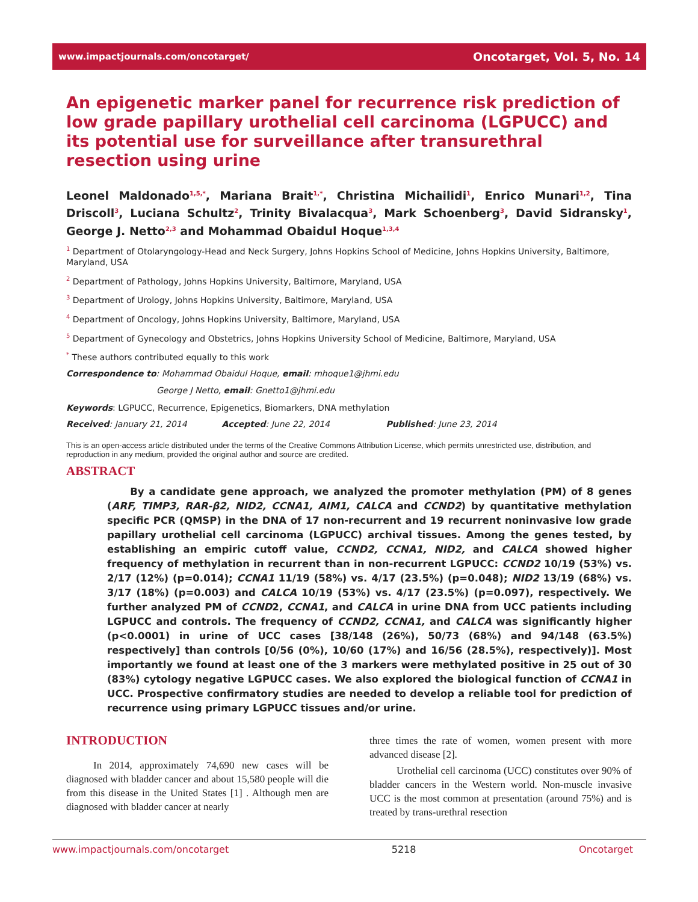www.impactjournals.com/oncotarget/ Oncotarget, Vol. 5, No. 14
An epigenetic marker panel for recurrence risk prediction of low grade papillary urothelial cell carcinoma (LGPUCC) and its potential use for surveillance after transurethral resection using urine
Leonel Maldonado<sup>1,5,*</sup>, Mariana Brait<sup>1,*</sup>, Christina Michailidi<sup>1</sup>, Enrico Munari<sup>1,2</sup>, Tina Driscoll<sup>3</sup>, Luciana Schultz<sup>2</sup>, Trinity Bivalacqua<sup>3</sup>, Mark Schoenberg<sup>3</sup>, David Sidransky<sup>1</sup>, George J. Netto<sup>2,3</sup> and Mohammad Obaidul Hoque<sup>1,3,4</sup>
<sup>1</sup> Department of Otolaryngology-Head and Neck Surgery, Johns Hopkins School of Medicine, Johns Hopkins University, Baltimore, Maryland, USA
<sup>2</sup> Department of Pathology, Johns Hopkins University, Baltimore, Maryland, USA
<sup>3</sup> Department of Urology, Johns Hopkins University, Baltimore, Maryland, USA
<sup>4</sup> Department of Oncology, Johns Hopkins University, Baltimore, Maryland, USA
<sup>5</sup> Department of Gynecology and Obstetrics, Johns Hopkins University School of Medicine, Baltimore, Maryland, USA
<sup>*</sup> These authors contributed equally to this work
Correspondence to: Mohammad Obaidul Hoque, email: mhoque1@jhmi.edu
George J Netto, email: Gnetto1@jhmi.edu
Keywords: LGPUCC, Recurrence, Epigenetics, Biomarkers, DNA methylation
Received: January 21, 2014 Accepted: June 22, 2014 Published: June 23, 2014
This is an open-access article distributed under the terms of the Creative Commons Attribution License, which permits unrestricted use, distribution, and reproduction in any medium, provided the original author and source are credited.
ABSTRACT
By a candidate gene approach, we analyzed the promoter methylation (PM) of 8 genes (ARF, TIMP3, RAR-β2, NID2, CCNA1, AIM1, CALCA and CCND2) by quantitative methylation specific PCR (QMSP) in the DNA of 17 non-recurrent and 19 recurrent noninvasive low grade papillary urothelial cell carcinoma (LGPUCC) archival tissues. Among the genes tested, by establishing an empiric cutoff value, CCND2, CCNA1, NID2, and CALCA showed higher frequency of methylation in recurrent than in non-recurrent LGPUCC: CCND2 10/19 (53%) vs. 2/17 (12%) (p=0.014); CCNA1 11/19 (58%) vs. 4/17 (23.5%) (p=0.048); NID2 13/19 (68%) vs. 3/17 (18%) (p=0.003) and CALCA 10/19 (53%) vs. 4/17 (23.5%) (p=0.097), respectively. We further analyzed PM of CCND2, CCNA1, and CALCA in urine DNA from UCC patients including LGPUCC and controls. The frequency of CCND2, CCNA1, and CALCA was significantly higher (p<0.0001) in urine of UCC cases [38/148 (26%), 50/73 (68%) and 94/148 (63.5%) respectively] than controls [0/56 (0%), 10/60 (17%) and 16/56 (28.5%), respectively)]. Most importantly we found at least one of the 3 markers were methylated positive in 25 out of 30 (83%) cytology negative LGPUCC cases. We also explored the biological function of CCNA1 in UCC. Prospective confirmatory studies are needed to develop a reliable tool for prediction of recurrence using primary LGPUCC tissues and/or urine.
INTRODUCTION
In 2014, approximately 74,690 new cases will be diagnosed with bladder cancer and about 15,580 people will die from this disease in the United States [1] . Although men are diagnosed with bladder cancer at nearly
three times the rate of women, women present with more advanced disease [2].
Urothelial cell carcinoma (UCC) constitutes over 90% of bladder cancers in the Western world. Non-muscle invasive UCC is the most common at presentation (around 75%) and is treated by trans-urethral resection
www.impactjournals.com/oncotarget 5218 Oncotarget